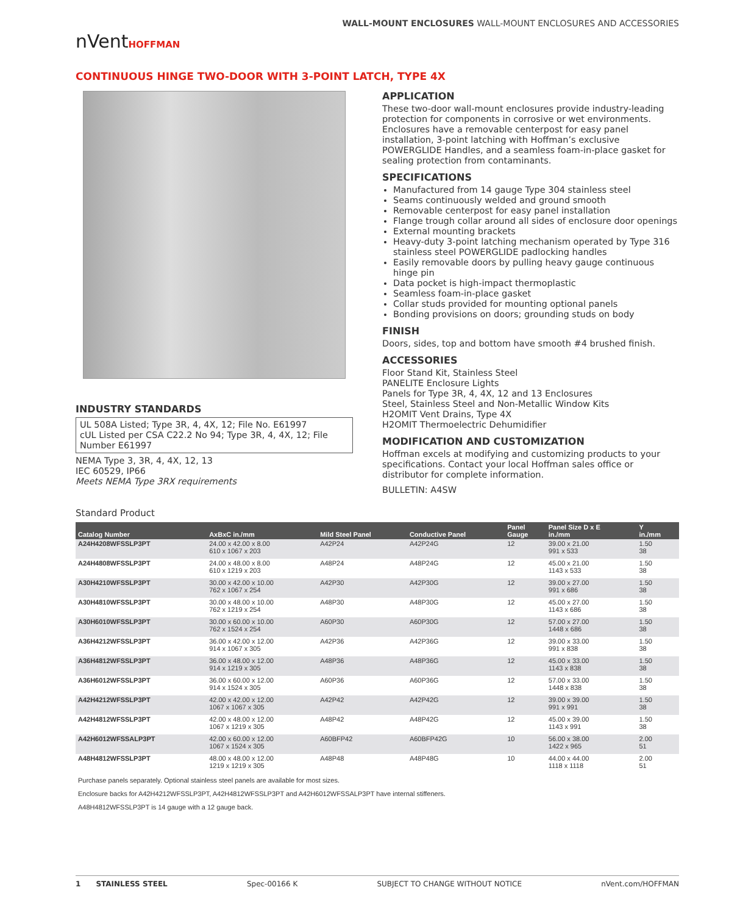nVentHOFFMAN
WALL-MOUNT ENCLOSURES WALL-MOUNT ENCLOSURES AND ACCESSORIES
CONTINUOUS HINGE TWO-DOOR WITH 3-POINT LATCH, TYPE 4X
INDUSTRY STANDARDS
UL 508A Listed; Type 3R, 4, 4X, 12; File No. E61997
cUL Listed per CSA C22.2 No 94; Type 3R, 4, 4X, 12; File Number E61997
NEMA Type 3, 3R, 4, 4X, 12, 13
IEC 60529, IP66
Meets NEMA Type 3RX requirements
APPLICATION
These two-door wall-mount enclosures provide industry-leading protection for components in corrosive or wet environments. Enclosures have a removable centerpost for easy panel installation, 3-point latching with Hoffman’s exclusive POWERGLIDE Handles, and a seamless foam-in-place gasket for sealing protection from contaminants.
SPECIFICATIONS
Manufactured from 14 gauge Type 304 stainless steel
Seams continuously welded and ground smooth
Removable centerpost for easy panel installation
Flange trough collar around all sides of enclosure door openings
External mounting brackets
Heavy-duty 3-point latching mechanism operated by Type 316 stainless steel POWERGLIDE padlocking handles
Easily removable doors by pulling heavy gauge continuous hinge pin
Data pocket is high-impact thermoplastic
Seamless foam-in-place gasket
Collar studs provided for mounting optional panels
Bonding provisions on doors; grounding studs on body
FINISH
Doors, sides, top and bottom have smooth #4 brushed finish.
ACCESSORIES
Floor Stand Kit, Stainless Steel
PANELITE Enclosure Lights
Panels for Type 3R, 4, 4X, 12 and 13 Enclosures
Steel, Stainless Steel and Non-Metallic Window Kits
H2OMIT Vent Drains, Type 4X
H2OMIT Thermoelectric Dehumidifier
MODIFICATION AND CUSTOMIZATION
Hoffman excels at modifying and customizing products to your specifications. Contact your local Hoffman sales office or distributor for complete information.
BULLETIN: A4SW
Standard Product
| Catalog Number | AxBxC in./mm | Mild Steel Panel | Conductive Panel | Panel Gauge | Panel Size D x E in./mm | Y in./mm |
| --- | --- | --- | --- | --- | --- | --- |
| A24H4208WFSSLP3PT | 24.00 x 42.00 x 8.00 610 x 1067 x 203 | A42P24 | A42P24G | 12 | 39.00 x 21.00 991 x 533 | 1.50 38 |
| A24H4808WFSSLP3PT | 24.00 x 48.00 x 8.00 610 x 1219 x 203 | A48P24 | A48P24G | 12 | 45.00 x 21.00 1143 x 533 | 1.50 38 |
| A30H4210WFSSLP3PT | 30.00 x 42.00 x 10.00 762 x 1067 x 254 | A42P30 | A42P30G | 12 | 39.00 x 27.00 991 x 686 | 1.50 38 |
| A30H4810WFSSLP3PT | 30.00 x 48.00 x 10.00 762 x 1219 x 254 | A48P30 | A48P30G | 12 | 45.00 x 27.00 1143 x 686 | 1.50 38 |
| A30H6010WFSSLP3PT | 30.00 x 60.00 x 10.00 762 x 1524 x 254 | A60P30 | A60P30G | 12 | 57.00 x 27.00 1448 x 686 | 1.50 38 |
| A36H4212WFSSLP3PT | 36.00 x 42.00 x 12.00 914 x 1067 x 305 | A42P36 | A42P36G | 12 | 39.00 x 33.00 991 x 838 | 1.50 38 |
| A36H4812WFSSLP3PT | 36.00 x 48.00 x 12.00 914 x 1219 x 305 | A48P36 | A48P36G | 12 | 45.00 x 33.00 1143 x 838 | 1.50 38 |
| A36H6012WFSSLP3PT | 36.00 x 60.00 x 12.00 914 x 1524 x 305 | A60P36 | A60P36G | 12 | 57.00 x 33.00 1448 x 838 | 1.50 38 |
| A42H4212WFSSLP3PT | 42.00 x 42.00 x 12.00 1067 x 1067 x 305 | A42P42 | A42P42G | 12 | 39.00 x 39.00 991 x 991 | 1.50 38 |
| A42H4812WFSSLP3PT | 42.00 x 48.00 x 12.00 1067 x 1219 x 305 | A48P42 | A48P42G | 12 | 45.00 x 39.00 1143 x 991 | 1.50 38 |
| A42H6012WFSSALP3PT | 42.00 x 60.00 x 12.00 1067 x 1524 x 305 | A60BFP42 | A60BFP42G | 10 | 56.00 x 38.00 1422 x 965 | 2.00 51 |
| A48H4812WFSSLP3PT | 48.00 x 48.00 x 12.00 1219 x 1219 x 305 | A48P48 | A48P48G | 10 | 44.00 x 44.00 1118 x 1118 | 2.00 51 |
Purchase panels separately. Optional stainless steel panels are available for most sizes.
Enclosure backs for A42H4212WFSSLP3PT, A42H4812WFSSLP3PT and A42H6012WFSSALP3PT have internal stiffeners.
A48H4812WFSSLP3PT is 14 gauge with a 12 gauge back.
1 STAINLESS STEEL Spec-00166 K SUBJECT TO CHANGE WITHOUT NOTICE nVent.com/HOFFMAN